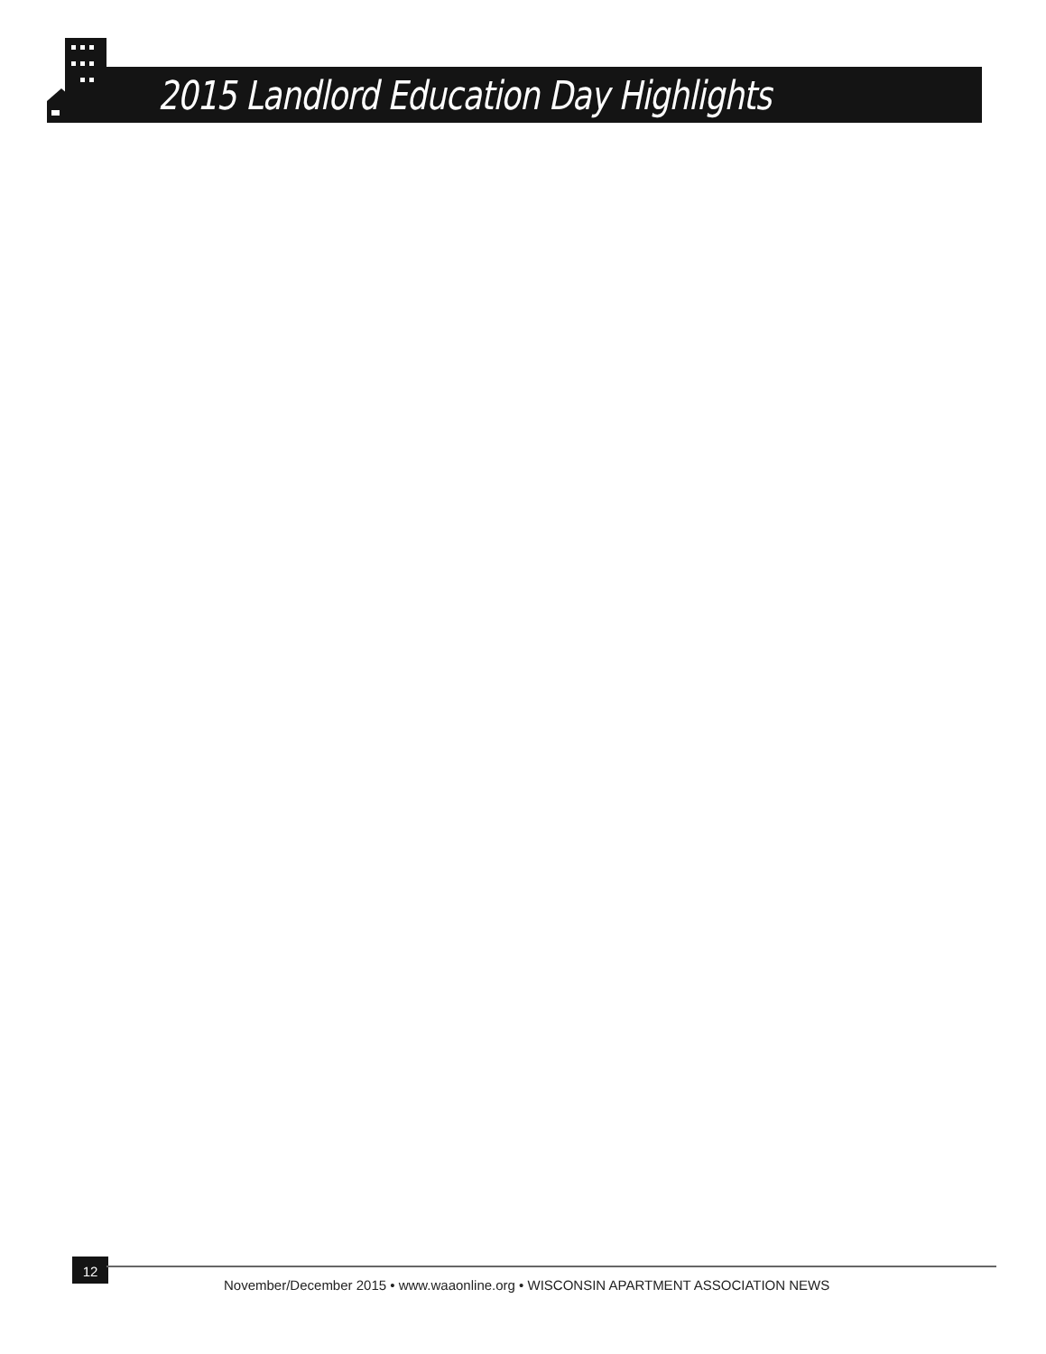2015 Landlord Education Day Highlights
12
November/December 2015 • www.waaonline.org • WISCONSIN APARTMENT ASSOCIATION NEWS